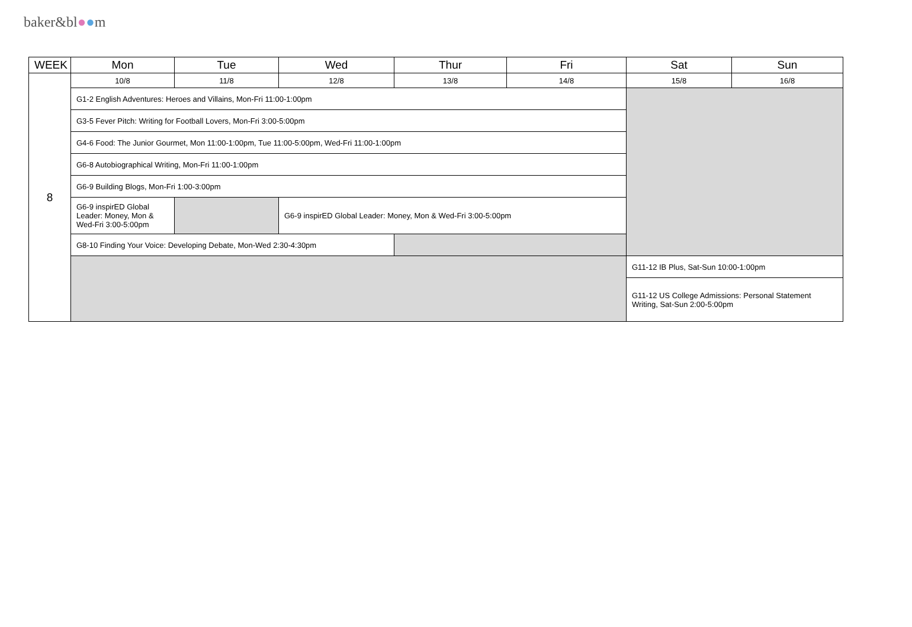baker&bl●●m
| WEEK | Mon | Tue | Wed | Thur | Fri | Sat | Sun |
| --- | --- | --- | --- | --- | --- | --- | --- |
| 8 | 10/8 | 11/8 | 12/8 | 13/8 | 14/8 | 15/8 | 16/8 |
| | G1-2 English Adventures: Heroes and Villains, Mon-Fri 11:00-1:00pm | | | | | | |
| | G3-5 Fever Pitch: Writing for Football Lovers, Mon-Fri 3:00-5:00pm | | | | | | |
| | G4-6 Food: The Junior Gourmet, Mon 11:00-1:00pm, Tue 11:00-5:00pm, Wed-Fri 11:00-1:00pm | | | | | | |
| | G6-8 Autobiographical Writing, Mon-Fri 11:00-1:00pm | | | | | | |
| | G6-9 Building Blogs, Mon-Fri 1:00-3:00pm | | | | | | |
| | G6-9 inspirED Global Leader: Money, Mon & Wed-Fri 3:00-5:00pm | | G6-9 inspirED Global Leader: Money, Mon & Wed-Fri 3:00-5:00pm | | | | |
| | G8-10 Finding Your Voice: Developing Debate, Mon-Wed 2:30-4:30pm | | | | | | |
| | | | | | | G11-12 IB Plus, Sat-Sun 10:00-1:00pm | |
| | | | | | | G11-12 US College Admissions: Personal Statement Writing, Sat-Sun 2:00-5:00pm | |